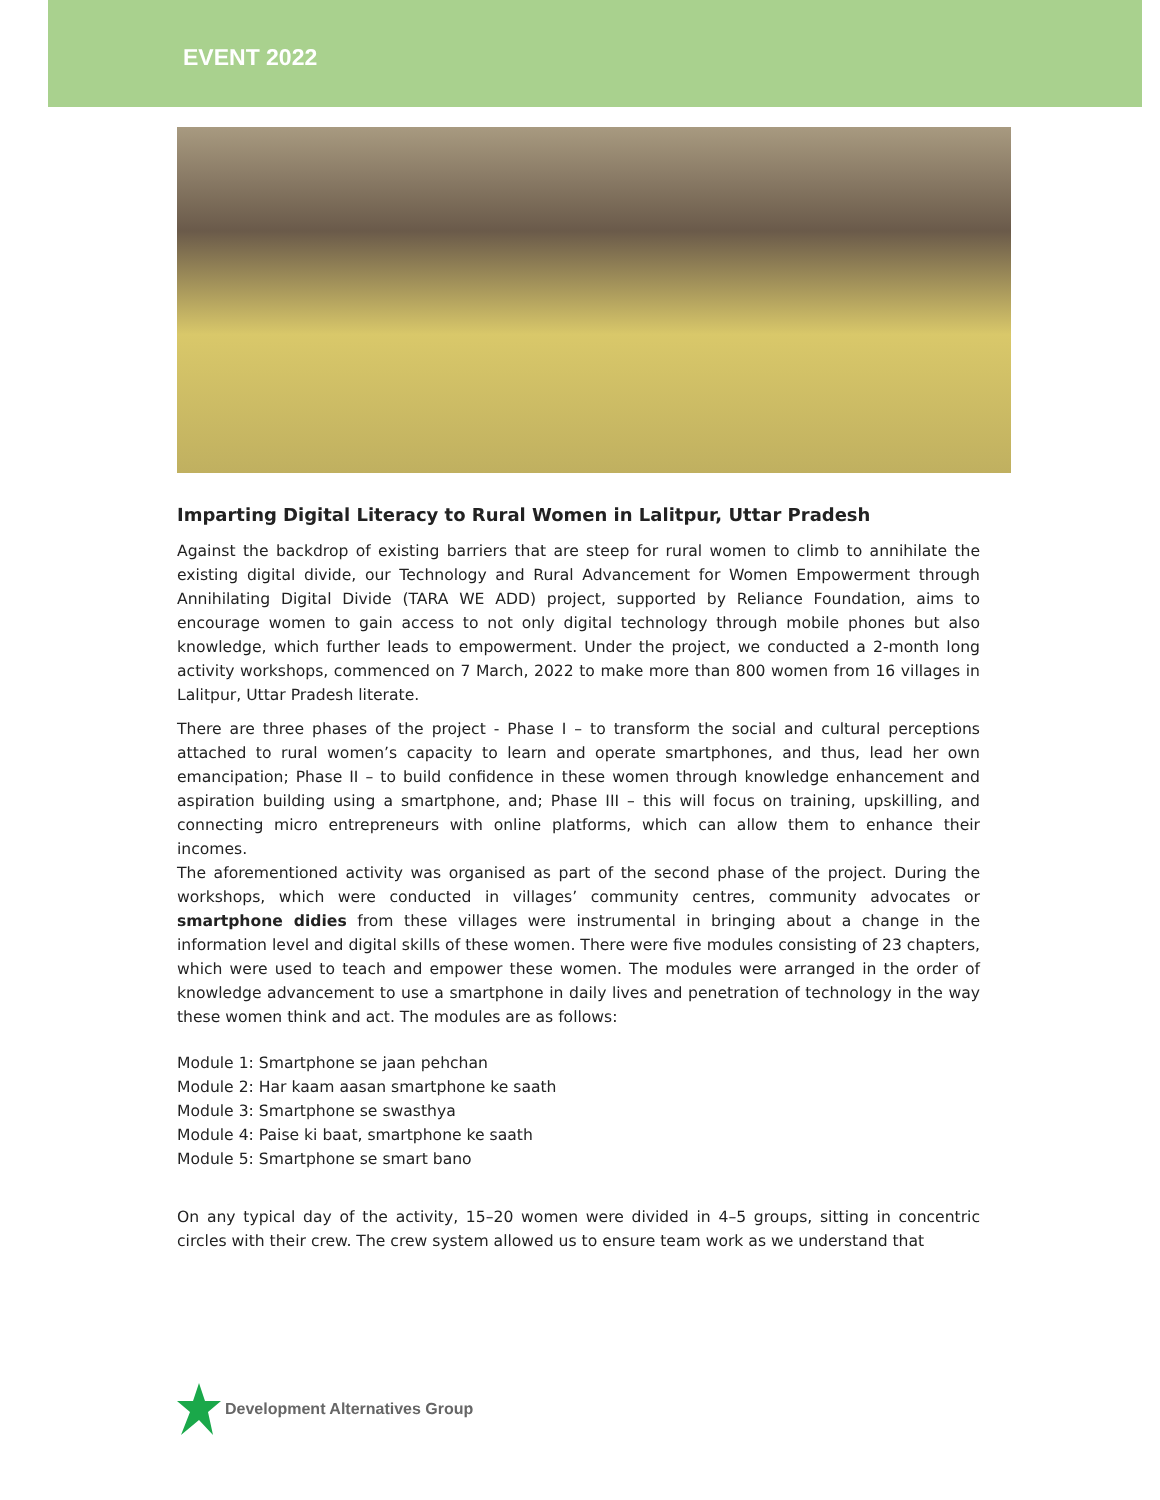EVENT 2022
Imparting Digital Literacy to Rural Women in Lalitpur, Uttar Pradesh
Against the backdrop of existing barriers that are steep for rural women to climb to annihilate the existing digital divide, our Technology and Rural Advancement for Women Empowerment through Annihilating Digital Divide (TARA WE ADD) project, supported by Reliance Foundation, aims to encourage women to gain access to not only digital technology through mobile phones but also knowledge, which further leads to empowerment. Under the project, we conducted a 2-month long activity workshops, commenced on 7 March, 2022 to make more than 800 women from 16 villages in Lalitpur, Uttar Pradesh literate.
There are three phases of the project - Phase I – to transform the social and cultural perceptions attached to rural women’s capacity to learn and operate smartphones, and thus, lead her own emancipation; Phase II – to build confidence in these women through knowledge enhancement and aspiration building using a smartphone, and; Phase III – this will focus on training, upskilling, and connecting micro entrepreneurs with online platforms, which can allow them to enhance their incomes.
The aforementioned activity was organised as part of the second phase of the project. During the workshops, which were conducted in villages’ community centres, community advocates or smartphone didies from these villages were instrumental in bringing about a change in the information level and digital skills of these women. There were five modules consisting of 23 chapters, which were used to teach and empower these women. The modules were arranged in the order of knowledge advancement to use a smartphone in daily lives and penetration of technology in the way these women think and act. The modules are as follows:
Module 1: Smartphone se jaan pehchan
Module 2: Har kaam aasan smartphone ke saath
Module 3: Smartphone se swasthya
Module 4: Paise ki baat, smartphone ke saath
Module 5: Smartphone se smart bano
On any typical day of the activity, 15–20 women were divided in 4–5 groups, sitting in concentric circles with their crew. The crew system allowed us to ensure team work as we understand that
Development Alternatives Group